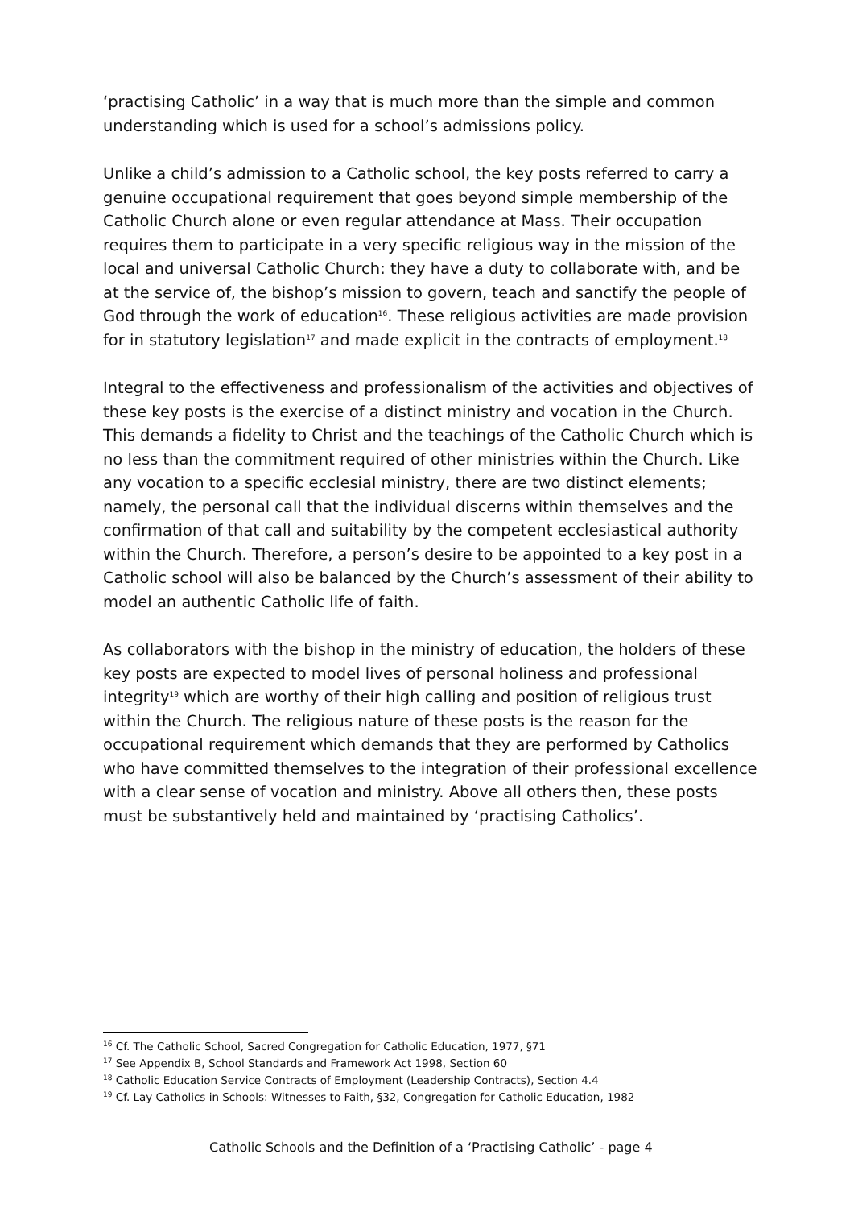‘practising Catholic’ in a way that is much more than the simple and common understanding which is used for a school’s admissions policy.
Unlike a child’s admission to a Catholic school, the key posts referred to carry a genuine occupational requirement that goes beyond simple membership of the Catholic Church alone or even regular attendance at Mass. Their occupation requires them to participate in a very specific religious way in the mission of the local and universal Catholic Church: they have a duty to collaborate with, and be at the service of, the bishop’s mission to govern, teach and sanctify the people of God through the work of education<sup>16</sup>. These religious activities are made provision for in statutory legislation<sup>17</sup> and made explicit in the contracts of employment.<sup>18</sup>
Integral to the effectiveness and professionalism of the activities and objectives of these key posts is the exercise of a distinct ministry and vocation in the Church. This demands a fidelity to Christ and the teachings of the Catholic Church which is no less than the commitment required of other ministries within the Church. Like any vocation to a specific ecclesial ministry, there are two distinct elements; namely, the personal call that the individual discerns within themselves and the confirmation of that call and suitability by the competent ecclesiastical authority within the Church. Therefore, a person’s desire to be appointed to a key post in a Catholic school will also be balanced by the Church’s assessment of their ability to model an authentic Catholic life of faith.
As collaborators with the bishop in the ministry of education, the holders of these key posts are expected to model lives of personal holiness and professional integrity<sup>19</sup> which are worthy of their high calling and position of religious trust within the Church. The religious nature of these posts is the reason for the occupational requirement which demands that they are performed by Catholics who have committed themselves to the integration of their professional excellence with a clear sense of vocation and ministry. Above all others then, these posts must be substantively held and maintained by ‘practising Catholics’.
<sup>16</sup> Cf. The Catholic School, Sacred Congregation for Catholic Education, 1977, §71
<sup>17</sup> See Appendix B, School Standards and Framework Act 1998, Section 60
<sup>18</sup> Catholic Education Service Contracts of Employment (Leadership Contracts), Section 4.4
<sup>19</sup> Cf. Lay Catholics in Schools: Witnesses to Faith, §32, Congregation for Catholic Education, 1982
Catholic Schools and the Definition of a ‘Practising Catholic’ - page 4